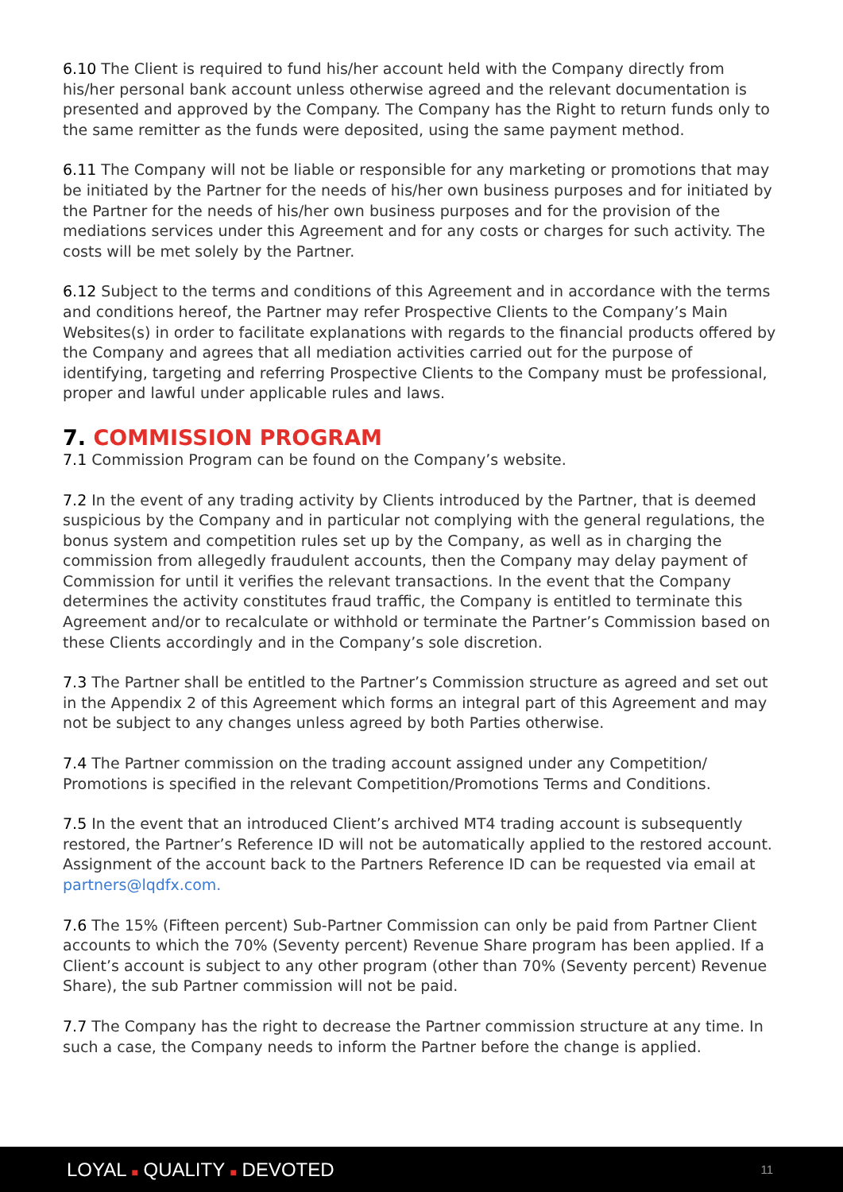6.10 The Client is required to fund his/her account held with the Company directly from his/her personal bank account unless otherwise agreed and the relevant documentation is presented and approved by the Company. The Company has the Right to return funds only to the same remitter as the funds were deposited, using the same payment method.
6.11 The Company will not be liable or responsible for any marketing or promotions that may be initiated by the Partner for the needs of his/her own business purposes and for initiated by the Partner for the needs of his/her own business purposes and for the provision of the mediations services under this Agreement and for any costs or charges for such activity. The costs will be met solely by the Partner.
6.12 Subject to the terms and conditions of this Agreement and in accordance with the terms and conditions hereof, the Partner may refer Prospective Clients to the Company’s Main Websites(s) in order to facilitate explanations with regards to the financial products offered by the Company and agrees that all mediation activities carried out for the purpose of identifying, targeting and referring Prospective Clients to the Company must be professional, proper and lawful under applicable rules and laws.
7. COMMISSION PROGRAM
7.1 Commission Program can be found on the Company’s website.
7.2 In the event of any trading activity by Clients introduced by the Partner, that is deemed suspicious by the Company and in particular not complying with the general regulations, the bonus system and competition rules set up by the Company, as well as in charging the commission from allegedly fraudulent accounts, then the Company may delay payment of Commission for until it verifies the relevant transactions. In the event that the Company determines the activity constitutes fraud traffic, the Company is entitled to terminate this Agreement and/or to recalculate or withhold or terminate the Partner’s Commission based on these Clients accordingly and in the Company’s sole discretion.
7.3 The Partner shall be entitled to the Partner’s Commission structure as agreed and set out in the Appendix 2 of this Agreement which forms an integral part of this Agreement and may not be subject to any changes unless agreed by both Parties otherwise.
7.4 The Partner commission on the trading account assigned under any Competition/ Promotions is specified in the relevant Competition/Promotions Terms and Conditions.
7.5 In the event that an introduced Client’s archived MT4 trading account is subsequently restored, the Partner’s Reference ID will not be automatically applied to the restored account. Assignment of the account back to the Partners Reference ID can be requested via email at partners@lqdfx.com.
7.6 The 15% (Fifteen percent) Sub-Partner Commission can only be paid from Partner Client accounts to which the 70% (Seventy percent) Revenue Share program has been applied. If a Client’s account is subject to any other program (other than 70% (Seventy percent) Revenue Share), the sub Partner commission will not be paid.
7.7 The Company has the right to decrease the Partner commission structure at any time. In such a case, the Company needs to inform the Partner before the change is applied.
LOYAL ■ QUALITY ■ DEVOTED 11